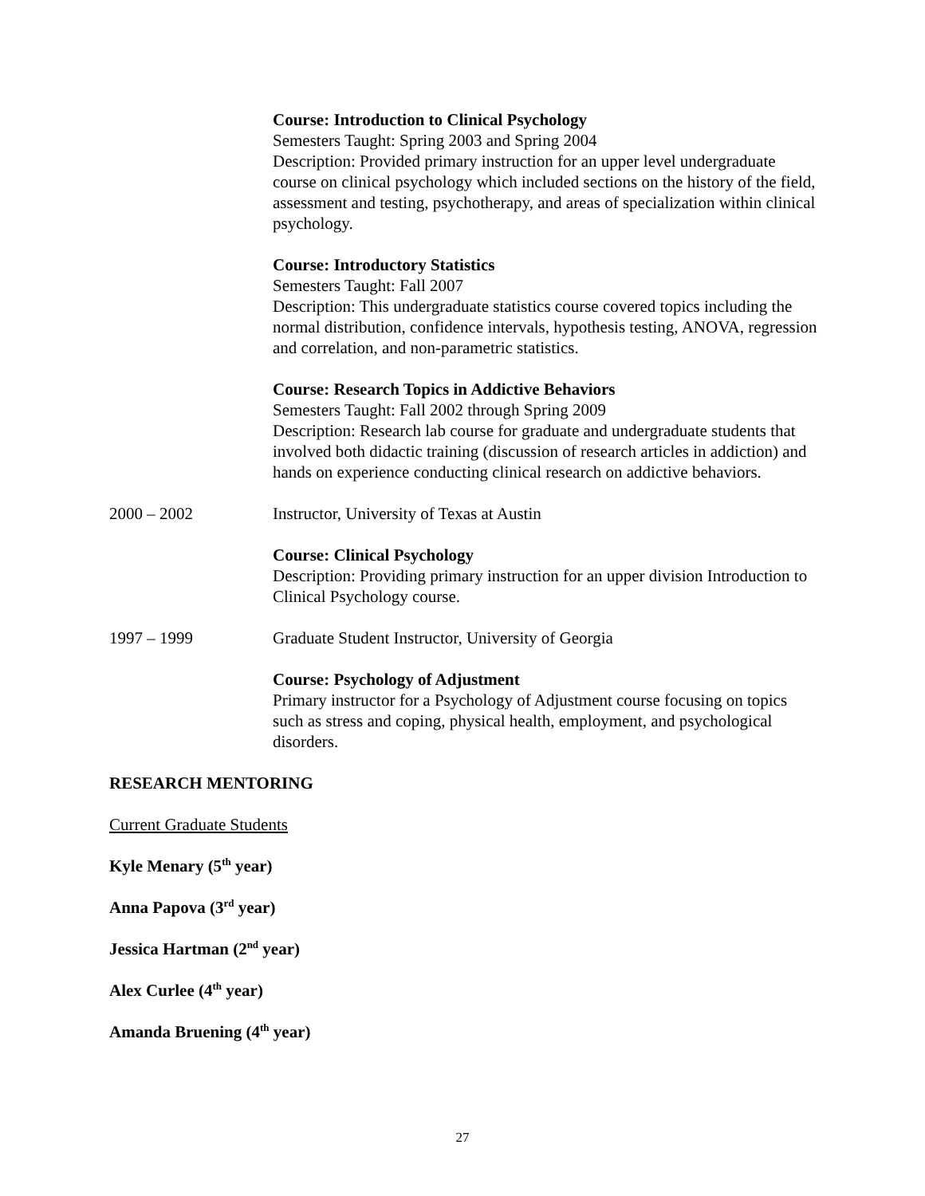Course: Introduction to Clinical Psychology
Semesters Taught: Spring 2003 and Spring 2004
Description: Provided primary instruction for an upper level undergraduate course on clinical psychology which included sections on the history of the field, assessment and testing, psychotherapy, and areas of specialization within clinical psychology.
Course: Introductory Statistics
Semesters Taught: Fall 2007
Description: This undergraduate statistics course covered topics including the normal distribution, confidence intervals, hypothesis testing, ANOVA, regression and correlation, and non-parametric statistics.
Course: Research Topics in Addictive Behaviors
Semesters Taught: Fall 2002 through Spring 2009
Description: Research lab course for graduate and undergraduate students that involved both didactic training (discussion of research articles in addiction) and hands on experience conducting clinical research on addictive behaviors.
2000 – 2002 Instructor, University of Texas at Austin
Course: Clinical Psychology
Description: Providing primary instruction for an upper division Introduction to Clinical Psychology course.
1997 – 1999 Graduate Student Instructor, University of Georgia
Course: Psychology of Adjustment
Primary instructor for a Psychology of Adjustment course focusing on topics such as stress and coping, physical health, employment, and psychological disorders.
RESEARCH MENTORING
Current Graduate Students
Kyle Menary (5<sup>th</sup> year)
Anna Papova (3<sup>rd</sup> year)
Jessica Hartman (2<sup>nd</sup> year)
Alex Curlee (4<sup>th</sup> year)
Amanda Bruening (4<sup>th</sup> year)
27